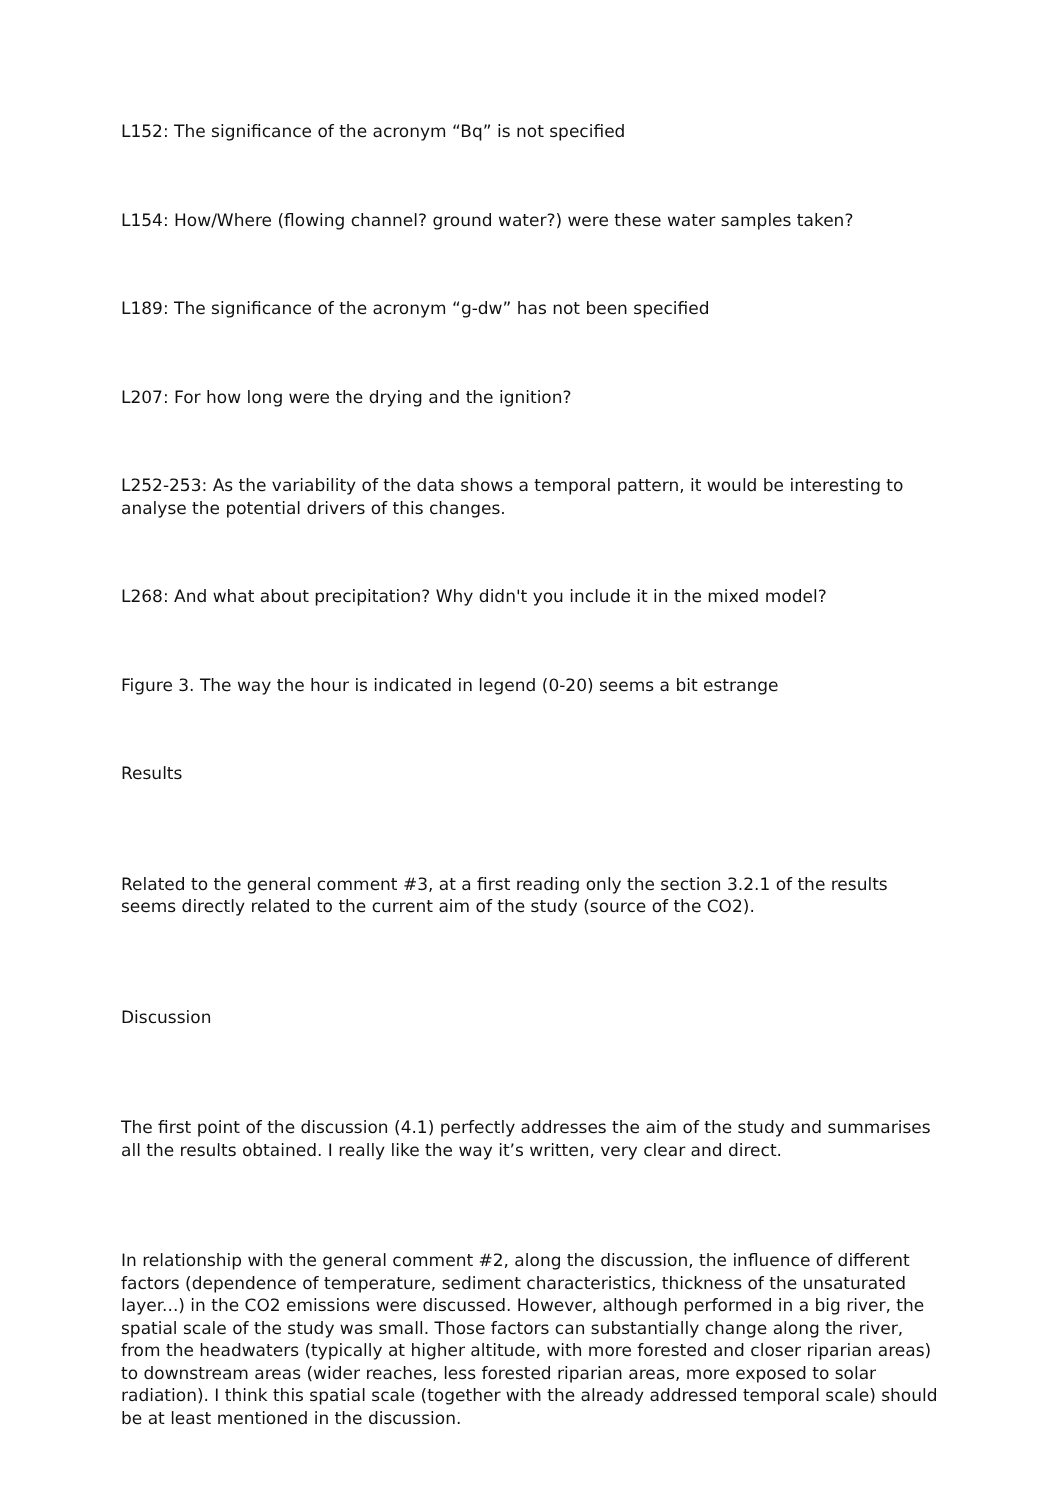L152: The significance of the acronym “Bq” is not specified
L154: How/Where (flowing channel? ground water?) were these water samples taken?
L189: The significance of the acronym “g-dw” has not been specified
L207: For how long were the drying and the ignition?
L252-253: As the variability of the data shows a temporal pattern, it would be interesting to analyse the potential drivers of this changes.
L268: And what about precipitation? Why didn't you include it in the mixed model?
Figure 3. The way the hour is indicated in legend (0-20) seems a bit estrange
Results
Related to the general comment #3, at a first reading only the section 3.2.1 of the results seems directly related to the current aim of the study (source of the CO2).
Discussion
The first point of the discussion (4.1) perfectly addresses the aim of the study and summarises all the results obtained. I really like the way it’s written, very clear and direct.
In relationship with the general comment #2, along the discussion, the influence of different factors (dependence of temperature, sediment characteristics, thickness of the unsaturated layer...) in the CO2 emissions were discussed. However, although performed in a big river, the spatial scale of the study was small. Those factors can substantially change along the river, from the headwaters (typically at higher altitude, with more forested and closer riparian areas) to downstream areas (wider reaches, less forested riparian areas, more exposed to solar radiation). I think this spatial scale (together with the already addressed temporal scale) should be at least mentioned in the discussion.